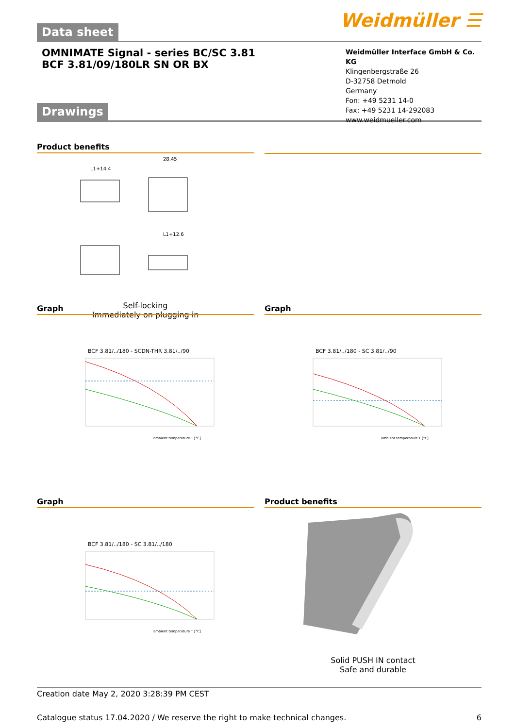Data sheet
Weidmüller ☰
OMNIMATE Signal - series BC/SC 3.81
BCF 3.81/09/180LR SN OR BX
Weidmüller Interface GmbH & Co. KG
Klingenbergstraße 26
D-32758 Detmold
Germany
Fon: +49 5231 14-0
Fax: +49 5231 14-292083
www.weidmueller.com
Drawings
Product benefits
L1+14.4
28.45
L1+12.6
Self-locking
Immediately on plugging in
Graph
BCF 3.81/../180 - SCDN-THR 3.81/../90
ambient temperature T [°C]
Graph
BCF 3.81/../180 - SC 3.81/../90
ambient temperature T [°C]
Graph
BCF 3.81/../180 - SC 3.81/../180
ambient temperature T [°C]
Product benefits
Solid PUSH IN contact
Safe and durable
Creation date May 2, 2020 3:28:39 PM CEST
Catalogue status 17.04.2020 / We reserve the right to make technical changes. 6